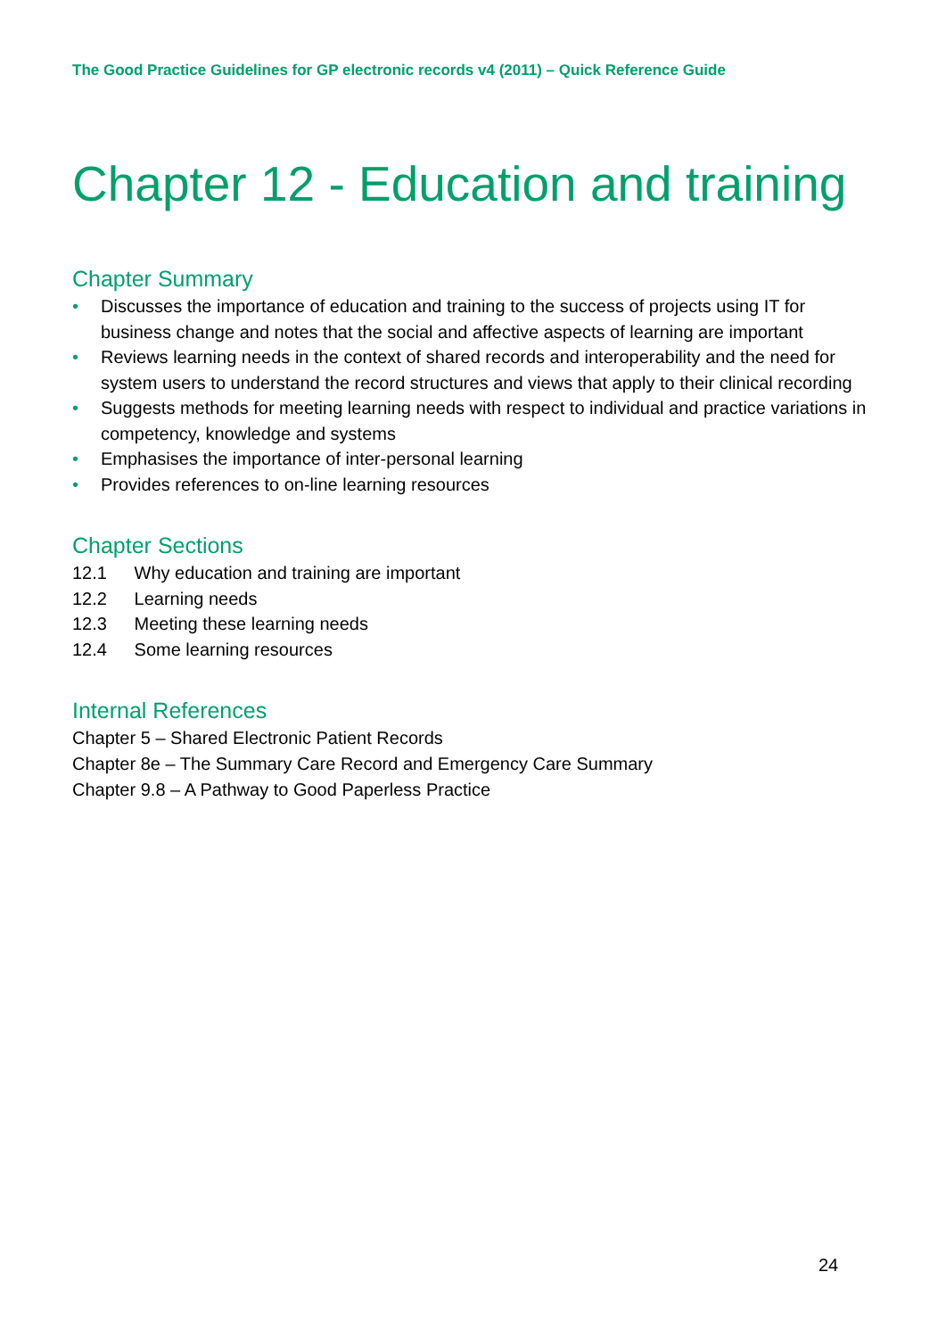The Good Practice Guidelines for GP electronic records v4 (2011) – Quick Reference Guide
Chapter 12 - Education and training
Chapter Summary
• Discusses the importance of education and training to the success of projects using IT for business change and notes that the social and affective aspects of learning are important
• Reviews learning needs in the context of shared records and interoperability and the need for system users to understand the record structures and views that apply to their clinical recording
• Suggests methods for meeting learning needs with respect to individual and practice variations in competency, knowledge and systems
• Emphasises the importance of inter-personal learning
• Provides references to on-line learning resources
Chapter Sections
12.1 Why education and training are important
12.2 Learning needs
12.3 Meeting these learning needs
12.4 Some learning resources
Internal References
Chapter 5 – Shared Electronic Patient Records
Chapter 8e – The Summary Care Record and Emergency Care Summary
Chapter 9.8 – A Pathway to Good Paperless Practice
24